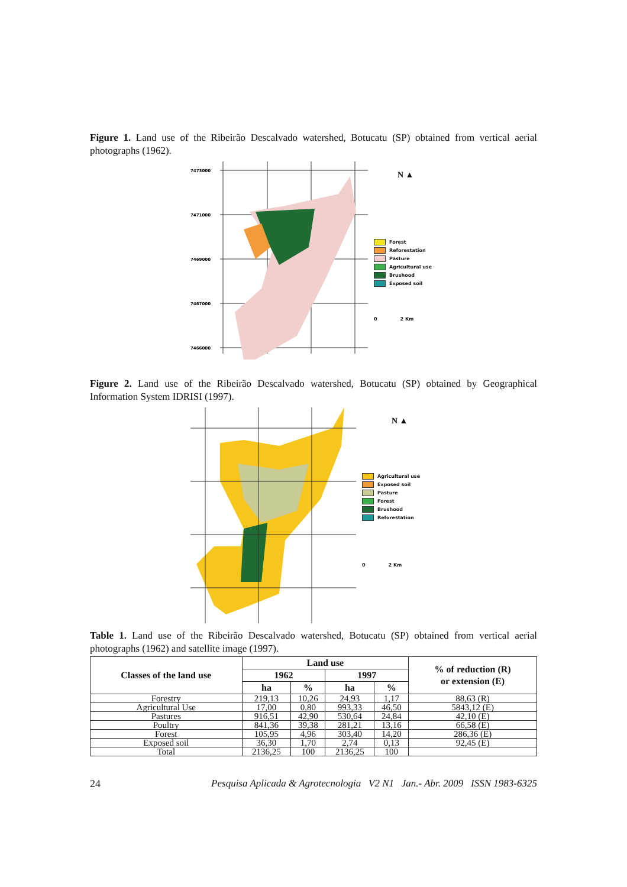Figure 1. Land use of the Ribeirão Descalvado watershed, Botucatu (SP) obtained from vertical aerial photographs (1962).
7473000
7471000
7469000
7467000
7466000
N ▲
Forest
Reforestation
Pasture
Agricultural use
Brushood
Exposed soil
0 2 Km
Figure 2. Land use of the Ribeirão Descalvado watershed, Botucatu (SP) obtained by Geographical Information System IDRISI (1997).
N ▲
Agricultural use
Exposed soil
Pasture
Forest
Brushood
Reforestation
0 2 Km
Table 1. Land use of the Ribeirão Descalvado watershed, Botucatu (SP) obtained from vertical aerial photographs (1962) and satellite image (1997).
| Classes of the land use | Land use | | | | % of reduction (R) or extension (E) |
| --- | --- | --- | --- | --- | --- |
| | 1962 | | 1997 | | |
| | ha | % | ha | % | |
| Forestry | 219,13 | 10,26 | 24,93 | 1,17 | 88,63 (R) |
| Agricultural Use | 17,00 | 0,80 | 993,33 | 46,50 | 5843,12 (E) |
| Pastures | 916,51 | 42,90 | 530,64 | 24,84 | 42,10 (E) |
| Poultry | 841,36 | 39,38 | 281,21 | 13,16 | 66,58 (E) |
| Forest | 105,95 | 4,96 | 303,40 | 14,20 | 286,36 (E) |
| Exposed soil | 36,30 | 1,70 | 2,74 | 0,13 | 92,45 (E) |
| Total | 2136,25 | 100 | 2136,25 | 100 | |
24 Pesquisa Aplicada & Agrotecnologia V2 N1 Jan.- Abr. 2009 ISSN 1983-6325